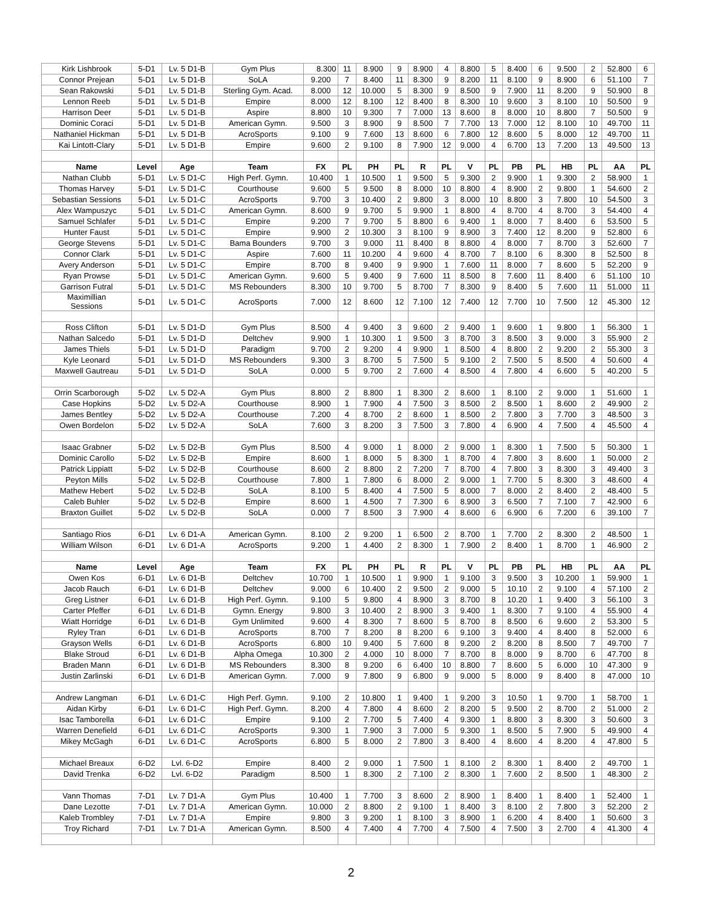| Kirk Lishbrook | 5-D1 | Lv. 5 D1-B | Gym Plus | 8.300 | 11 | 8.900 | 9 | 8.900 | 4 | 8.800 | 5 | 8.400 | 6 | 9.500 | 2 | 52.800 | 6 |
| Connor Prejean | 5-D1 | Lv. 5 D1-B | SoLA | 9.200 | 7 | 8.400 | 11 | 8.300 | 9 | 8.200 | 11 | 8.100 | 9 | 8.900 | 6 | 51.100 | 7 |
| Sean Rakowski | 5-D1 | Lv. 5 D1-B | Sterling Gym. Acad. | 8.000 | 12 | 10.000 | 5 | 8.300 | 9 | 8.500 | 9 | 7.900 | 11 | 8.200 | 9 | 50.900 | 8 |
| Lennon Reeb | 5-D1 | Lv. 5 D1-B | Empire | 8.000 | 12 | 8.100 | 12 | 8.400 | 8 | 8.300 | 10 | 9.600 | 3 | 8.100 | 10 | 50.500 | 9 |
| Harrison Deer | 5-D1 | Lv. 5 D1-B | Aspire | 8.800 | 10 | 9.300 | 7 | 7.000 | 13 | 8.600 | 8 | 8.000 | 10 | 8.800 | 7 | 50.500 | 9 |
| Dominic Coraci | 5-D1 | Lv. 5 D1-B | American Gymn. | 9.500 | 3 | 8.900 | 9 | 8.500 | 7 | 7.700 | 13 | 7.000 | 12 | 8.100 | 10 | 49.700 | 11 |
| Nathaniel Hickman | 5-D1 | Lv. 5 D1-B | AcroSports | 9.100 | 9 | 7.600 | 13 | 8.600 | 6 | 7.800 | 12 | 8.600 | 5 | 8.000 | 12 | 49.700 | 11 |
| Kai Lintott-Clary | 5-D1 | Lv. 5 D1-B | Empire | 9.600 | 2 | 9.100 | 8 | 7.900 | 12 | 9.000 | 4 | 6.700 | 13 | 7.200 | 13 | 49.500 | 13 |
| Name | Level | Age | Team | FX | PL | PH | PL | R | PL | V | PL | PB | PL | HB | PL | AA | PL |
| Nathan Clubb | 5-D1 | Lv. 5 D1-C | High Perf. Gymn. | 10.400 | 1 | 10.500 | 1 | 9.500 | 5 | 9.300 | 2 | 9.900 | 1 | 9.300 | 2 | 58.900 | 1 |
| Thomas Harvey | 5-D1 | Lv. 5 D1-C | Courthouse | 9.600 | 5 | 9.500 | 8 | 8.000 | 10 | 8.800 | 4 | 8.900 | 2 | 9.800 | 1 | 54.600 | 2 |
| Sebastian Sessions | 5-D1 | Lv. 5 D1-C | AcroSports | 9.700 | 3 | 10.400 | 2 | 9.800 | 3 | 8.000 | 10 | 8.800 | 3 | 7.800 | 10 | 54.500 | 3 |
| Alex Wampuszyc | 5-D1 | Lv. 5 D1-C | American Gymn. | 8.600 | 9 | 9.700 | 5 | 9.900 | 1 | 8.800 | 4 | 8.700 | 4 | 8.700 | 3 | 54.400 | 4 |
| Samuel Schlafer | 5-D1 | Lv. 5 D1-C | Empire | 9.200 | 7 | 9.700 | 5 | 8.800 | 6 | 9.400 | 1 | 8.000 | 7 | 8.400 | 6 | 53.500 | 5 |
| Hunter Faust | 5-D1 | Lv. 5 D1-C | Empire | 9.900 | 2 | 10.300 | 3 | 8.100 | 9 | 8.900 | 3 | 7.400 | 12 | 8.200 | 9 | 52.800 | 6 |
| George Stevens | 5-D1 | Lv. 5 D1-C | Bama Bounders | 9.700 | 3 | 9.000 | 11 | 8.400 | 8 | 8.800 | 4 | 8.000 | 7 | 8.700 | 3 | 52.600 | 7 |
| Connor Clark | 5-D1 | Lv. 5 D1-C | Aspire | 7.600 | 11 | 10.200 | 4 | 9.600 | 4 | 8.700 | 7 | 8.100 | 6 | 8.300 | 8 | 52.500 | 8 |
| Avery Anderson | 5-D1 | Lv. 5 D1-C | Empire | 8.700 | 8 | 9.400 | 9 | 9.900 | 1 | 7.600 | 11 | 8.000 | 7 | 8.600 | 5 | 52.200 | 9 |
| Ryan Prowse | 5-D1 | Lv. 5 D1-C | American Gymn. | 9.600 | 5 | 9.400 | 9 | 7.600 | 11 | 8.500 | 8 | 7.600 | 11 | 8.400 | 6 | 51.100 | 10 |
| Garrison Futral | 5-D1 | Lv. 5 D1-C | MS Rebounders | 8.300 | 10 | 9.700 | 5 | 8.700 | 7 | 8.300 | 9 | 8.400 | 5 | 7.600 | 11 | 51.000 | 11 |
| Maximillian Sessions | 5-D1 | Lv. 5 D1-C | AcroSports | 7.000 | 12 | 8.600 | 12 | 7.100 | 12 | 7.400 | 12 | 7.700 | 10 | 7.500 | 12 | 45.300 | 12 |
| Ross Clifton | 5-D1 | Lv. 5 D1-D | Gym Plus | 8.500 | 4 | 9.400 | 3 | 9.600 | 2 | 9.400 | 1 | 9.600 | 1 | 9.800 | 1 | 56.300 | 1 |
| Nathan Salcedo | 5-D1 | Lv. 5 D1-D | Deltchev | 9.900 | 1 | 10.300 | 1 | 9.500 | 3 | 8.700 | 3 | 8.500 | 3 | 9.000 | 3 | 55.900 | 2 |
| James Thiels | 5-D1 | Lv. 5 D1-D | Paradigm | 9.700 | 2 | 9.200 | 4 | 9.900 | 1 | 8.500 | 4 | 8.800 | 2 | 9.200 | 2 | 55.300 | 3 |
| Kyle Leonard | 5-D1 | Lv. 5 D1-D | MS Rebounders | 9.300 | 3 | 8.700 | 5 | 7.500 | 5 | 9.100 | 2 | 7.500 | 5 | 8.500 | 4 | 50.600 | 4 |
| Maxwell Gautreau | 5-D1 | Lv. 5 D1-D | SoLA | 0.000 | 5 | 9.700 | 2 | 7.600 | 4 | 8.500 | 4 | 7.800 | 4 | 6.600 | 5 | 40.200 | 5 |
| Orrin Scarborough | 5-D2 | Lv. 5 D2-A | Gym Plus | 8.800 | 2 | 8.800 | 1 | 8.300 | 2 | 8.600 | 1 | 8.100 | 2 | 9.000 | 1 | 51.600 | 1 |
| Case Hopkins | 5-D2 | Lv. 5 D2-A | Courthouse | 8.900 | 1 | 7.900 | 4 | 7.500 | 3 | 8.500 | 2 | 8.500 | 1 | 8.600 | 2 | 49.900 | 2 |
| James Bentley | 5-D2 | Lv. 5 D2-A | Courthouse | 7.200 | 4 | 8.700 | 2 | 8.600 | 1 | 8.500 | 2 | 7.800 | 3 | 7.700 | 3 | 48.500 | 3 |
| Owen Bordelon | 5-D2 | Lv. 5 D2-A | SoLA | 7.600 | 3 | 8.200 | 3 | 7.500 | 3 | 7.800 | 4 | 6.900 | 4 | 7.500 | 4 | 45.500 | 4 |
| Isaac Grabner | 5-D2 | Lv. 5 D2-B | Gym Plus | 8.500 | 4 | 9.000 | 1 | 8.000 | 2 | 9.000 | 1 | 8.300 | 1 | 7.500 | 5 | 50.300 | 1 |
| Dominic Carollo | 5-D2 | Lv. 5 D2-B | Empire | 8.600 | 1 | 8.000 | 5 | 8.300 | 1 | 8.700 | 4 | 7.800 | 3 | 8.600 | 1 | 50.000 | 2 |
| Patrick Lippiatt | 5-D2 | Lv. 5 D2-B | Courthouse | 8.600 | 2 | 8.800 | 2 | 7.200 | 7 | 8.700 | 4 | 7.800 | 3 | 8.300 | 3 | 49.400 | 3 |
| Peyton Mills | 5-D2 | Lv. 5 D2-B | Courthouse | 7.800 | 1 | 7.800 | 6 | 8.000 | 2 | 9.000 | 1 | 7.700 | 5 | 8.300 | 3 | 48.600 | 4 |
| Mathew Hebert | 5-D2 | Lv. 5 D2-B | SoLA | 8.100 | 5 | 8.400 | 4 | 7.500 | 5 | 8.000 | 7 | 8.000 | 2 | 8.400 | 2 | 48.400 | 5 |
| Caleb Buhler | 5-D2 | Lv. 5 D2-B | Empire | 8.600 | 1 | 4.500 | 7 | 7.300 | 6 | 8.900 | 3 | 6.500 | 7 | 7.100 | 7 | 42.900 | 6 |
| Braxton Guillet | 5-D2 | Lv. 5 D2-B | SoLA | 0.000 | 7 | 8.500 | 3 | 7.900 | 4 | 8.600 | 6 | 6.900 | 6 | 7.200 | 6 | 39.100 | 7 |
| Santiago Rios | 6-D1 | Lv. 6 D1-A | American Gymn. | 8.100 | 2 | 9.200 | 1 | 6.500 | 2 | 8.700 | 1 | 7.700 | 2 | 8.300 | 2 | 48.500 | 1 |
| William Wilson | 6-D1 | Lv. 6 D1-A | AcroSports | 9.200 | 1 | 4.400 | 2 | 8.300 | 1 | 7.900 | 2 | 8.400 | 1 | 8.700 | 1 | 46.900 | 2 |
| Name | Level | Age | Team | FX | PL | PH | PL | R | PL | V | PL | PB | PL | HB | PL | AA | PL |
| Owen Kos | 6-D1 | Lv. 6 D1-B | Deltchev | 10.700 | 1 | 10.500 | 1 | 9.900 | 1 | 9.100 | 3 | 9.500 | 3 | 10.200 | 1 | 59.900 | 1 |
| Jacob Rauch | 6-D1 | Lv. 6 D1-B | Deltchev | 9.000 | 6 | 10.400 | 2 | 9.500 | 2 | 9.000 | 5 | 10.10 | 2 | 9.100 | 4 | 57.100 | 2 |
| Greg Listner | 6-D1 | Lv. 6 D1-B | High Perf. Gymn. | 9.100 | 5 | 9.800 | 4 | 8.900 | 3 | 8.700 | 8 | 10.20 | 1 | 9.400 | 3 | 56.100 | 3 |
| Carter Pfeffer | 6-D1 | Lv. 6 D1-B | Gymn. Energy | 9.800 | 3 | 10.400 | 2 | 8.900 | 3 | 9.400 | 1 | 8.300 | 7 | 9.100 | 4 | 55.900 | 4 |
| Wiatt Horridge | 6-D1 | Lv. 6 D1-B | Gym Unlimited | 9.600 | 4 | 8.300 | 7 | 8.600 | 5 | 8.700 | 8 | 8.500 | 6 | 9.600 | 2 | 53.300 | 5 |
| Ryley Tran | 6-D1 | Lv. 6 D1-B | AcroSports | 8.700 | 7 | 8.200 | 8 | 8.200 | 6 | 9.100 | 3 | 9.400 | 4 | 8.400 | 8 | 52.000 | 6 |
| Grayson Wells | 6-D1 | Lv. 6 D1-B | AcroSports | 6.800 | 10 | 9.400 | 5 | 7.600 | 8 | 9.200 | 2 | 8.200 | 8 | 8.500 | 7 | 49.700 | 7 |
| Blake Stroud | 6-D1 | Lv. 6 D1-B | Alpha Omega | 10.300 | 2 | 4.000 | 10 | 8.000 | 7 | 8.700 | 8 | 8.000 | 9 | 8.700 | 6 | 47.700 | 8 |
| Braden Mann | 6-D1 | Lv. 6 D1-B | MS Rebounders | 8.300 | 8 | 9.200 | 6 | 6.400 | 10 | 8.800 | 7 | 8.600 | 5 | 6.000 | 10 | 47.300 | 9 |
| Justin Zarlinski | 6-D1 | Lv. 6 D1-B | American Gymn. | 7.000 | 9 | 7.800 | 9 | 6.800 | 9 | 9.000 | 5 | 8.000 | 9 | 8.400 | 8 | 47.000 | 10 |
| Andrew Langman | 6-D1 | Lv. 6 D1-C | High Perf. Gymn. | 9.100 | 2 | 10.800 | 1 | 9.400 | 1 | 9.200 | 3 | 10.50 | 1 | 9.700 | 1 | 58.700 | 1 |
| Aidan Kirby | 6-D1 | Lv. 6 D1-C | High Perf. Gymn. | 8.200 | 4 | 7.800 | 4 | 8.600 | 2 | 8.200 | 5 | 9.500 | 2 | 8.700 | 2 | 51.000 | 2 |
| Isac Tamborella | 6-D1 | Lv. 6 D1-C | Empire | 9.100 | 2 | 7.700 | 5 | 7.400 | 4 | 9.300 | 1 | 8.800 | 3 | 8.300 | 3 | 50.600 | 3 |
| Warren Denefield | 6-D1 | Lv. 6 D1-C | AcroSports | 9.300 | 1 | 7.900 | 3 | 7.000 | 5 | 9.300 | 1 | 8.500 | 5 | 7.900 | 5 | 49.900 | 4 |
| Mikey McGagh | 6-D1 | Lv. 6 D1-C | AcroSports | 6.800 | 5 | 8.000 | 2 | 7.800 | 3 | 8.400 | 4 | 8.600 | 4 | 8.200 | 4 | 47.800 | 5 |
| Michael Breaux | 6-D2 | Lvl. 6-D2 | Empire | 8.400 | 2 | 9.000 | 1 | 7.500 | 1 | 8.100 | 2 | 8.300 | 1 | 8.400 | 2 | 49.700 | 1 |
| David Trenka | 6-D2 | Lvl. 6-D2 | Paradigm | 8.500 | 1 | 8.300 | 2 | 7.100 | 2 | 8.300 | 1 | 7.600 | 2 | 8.500 | 1 | 48.300 | 2 |
| Vann Thomas | 7-D1 | Lv. 7 D1-A | Gym Plus | 10.400 | 1 | 7.700 | 3 | 8.600 | 2 | 8.900 | 1 | 8.400 | 1 | 8.400 | 1 | 52.400 | 1 |
| Dane Lezotte | 7-D1 | Lv. 7 D1-A | American Gymn. | 10.000 | 2 | 8.800 | 2 | 9.100 | 1 | 8.400 | 3 | 8.100 | 2 | 7.800 | 3 | 52.200 | 2 |
| Kaleb Trombley | 7-D1 | Lv. 7 D1-A | Empire | 9.800 | 3 | 9.200 | 1 | 8.100 | 3 | 8.900 | 1 | 6.200 | 4 | 8.400 | 1 | 50.600 | 3 |
| Troy Richard | 7-D1 | Lv. 7 D1-A | American Gymn. | 8.500 | 4 | 7.400 | 4 | 7.700 | 4 | 7.500 | 4 | 7.500 | 3 | 2.700 | 4 | 41.300 | 4 |
2